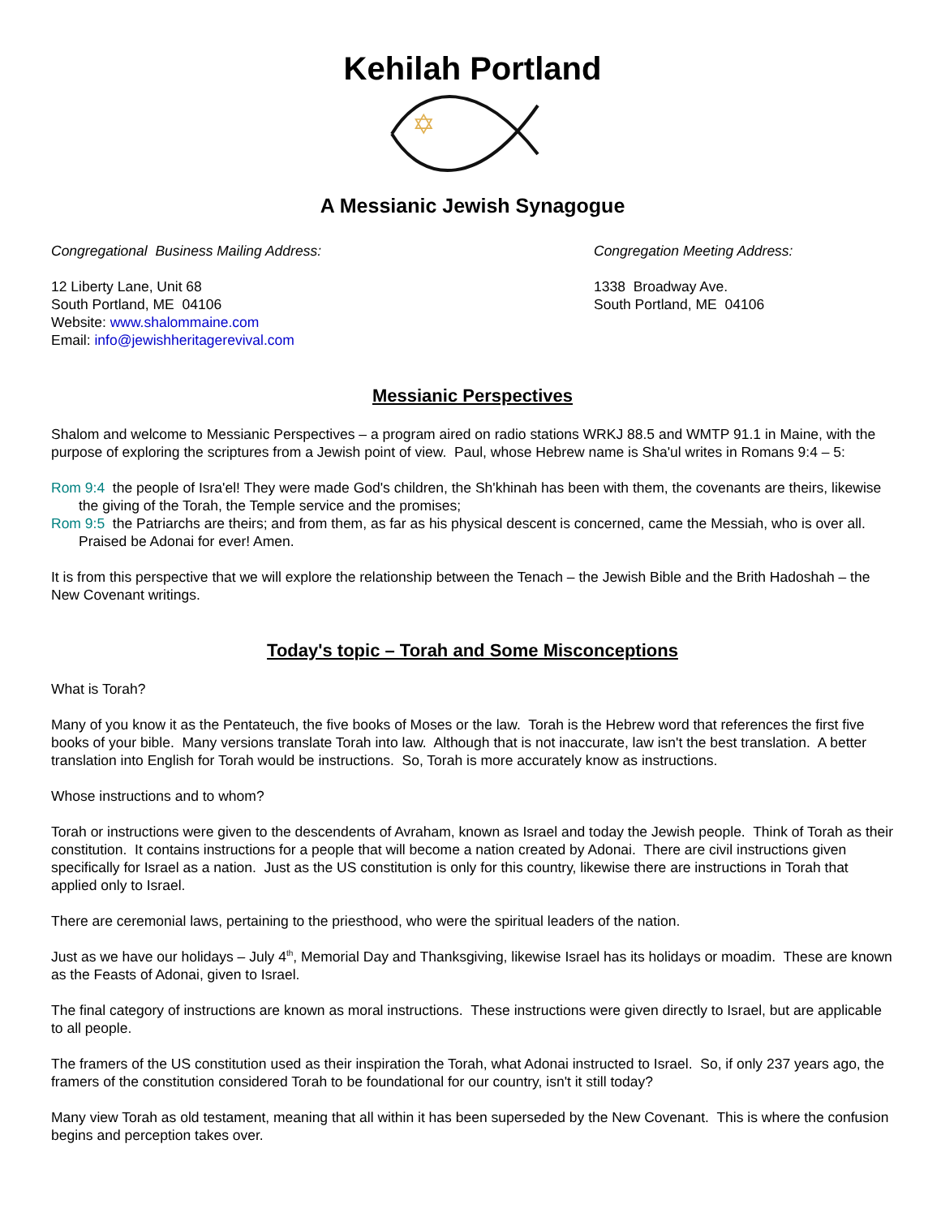Kehilah Portland
✡
A Messianic Jewish Synagogue
Congregational Business Mailing Address:
12 Liberty Lane, Unit 68
South Portland, ME 04106
Website: www.shalommaine.com
Email: info@jewishheritagerevival.com
Congregation Meeting Address:
1338 Broadway Ave.
South Portland, ME 04106
Messianic Perspectives
Shalom and welcome to Messianic Perspectives – a program aired on radio stations WRKJ 88.5 and WMTP 91.1 in Maine, with the purpose of exploring the scriptures from a Jewish point of view. Paul, whose Hebrew name is Sha'ul writes in Romans 9:4 – 5:
Rom 9:4 the people of Isra'el! They were made God's children, the Sh'khinah has been with them, the covenants are theirs, likewise the giving of the Torah, the Temple service and the promises;
Rom 9:5 the Patriarchs are theirs; and from them, as far as his physical descent is concerned, came the Messiah, who is over all. Praised be Adonai for ever! Amen.
It is from this perspective that we will explore the relationship between the Tenach – the Jewish Bible and the Brith Hadoshah – the New Covenant writings.
Today's topic – Torah and Some Misconceptions
What is Torah?
Many of you know it as the Pentateuch, the five books of Moses or the law. Torah is the Hebrew word that references the first five books of your bible. Many versions translate Torah into law. Although that is not inaccurate, law isn't the best translation. A better translation into English for Torah would be instructions. So, Torah is more accurately know as instructions.
Whose instructions and to whom?
Torah or instructions were given to the descendents of Avraham, known as Israel and today the Jewish people. Think of Torah as their constitution. It contains instructions for a people that will become a nation created by Adonai. There are civil instructions given specifically for Israel as a nation. Just as the US constitution is only for this country, likewise there are instructions in Torah that applied only to Israel.
There are ceremonial laws, pertaining to the priesthood, who were the spiritual leaders of the nation.
Just as we have our holidays – July 4<sup>th</sup>, Memorial Day and Thanksgiving, likewise Israel has its holidays or moadim. These are known as the Feasts of Adonai, given to Israel.
The final category of instructions are known as moral instructions. These instructions were given directly to Israel, but are applicable to all people.
The framers of the US constitution used as their inspiration the Torah, what Adonai instructed to Israel. So, if only 237 years ago, the framers of the constitution considered Torah to be foundational for our country, isn't it still today?
Many view Torah as old testament, meaning that all within it has been superseded by the New Covenant. This is where the confusion begins and perception takes over.